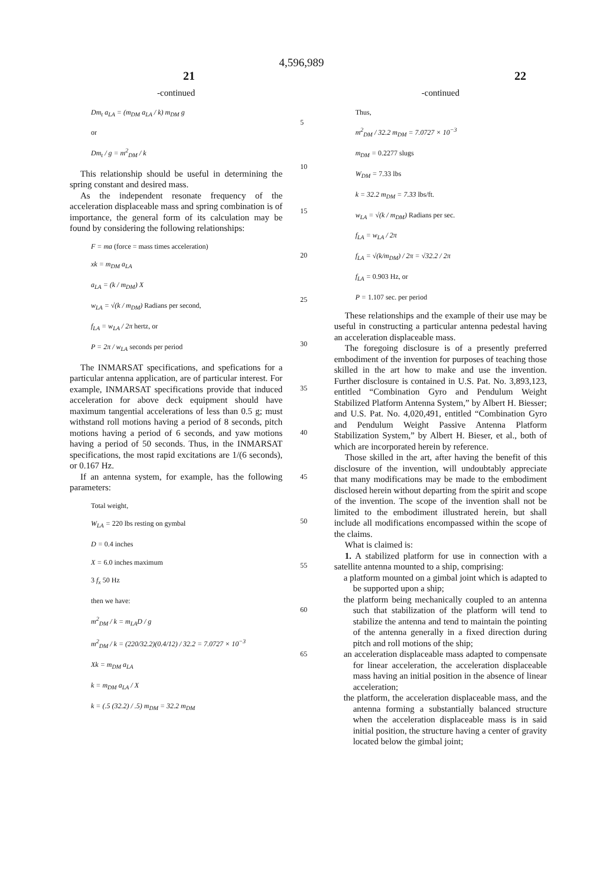4,596,989
21 22
-continued
Dm<sub>t</sub> a<sub>LA</sub> = (m<sub>DM</sub> a<sub>LA</sub> / k) m<sub>DM</sub> g
or
Dm<sub>t</sub> / g = m<sup>2</sup><sub>DM</sub> / k
This relationship should be useful in determining the spring constant and desired mass.
As the independent resonate frequency of the acceleration displaceable mass and spring combination is of importance, the general form of its calculation may be found by considering the following relationships:
F = ma (force = mass times acceleration)
xk = m<sub>DM</sub> a<sub>LA</sub>
a<sub>LA</sub> = (k / m<sub>DM</sub>) X
w<sub>LA</sub> = √(k / m<sub>DM</sub>) Radians per second,
f<sub>LA</sub> = w<sub>LA</sub> / 2π hertz, or
P = 2π / w<sub>LA</sub> seconds per period
The INMARSAT specifications, and spefications for a particular antenna application, are of particular interest. For example, INMARSAT specifications provide that induced acceleration for above deck equipment should have maximum tangential accelerations of less than 0.5 g; must withstand roll motions having a period of 8 seconds, pitch motions having a period of 6 seconds, and yaw motions having a period of 50 seconds. Thus, in the INMARSAT specifications, the most rapid excitations are 1/(6 seconds), or 0.167 Hz.
If an antenna system, for example, has the following parameters:
Total weight,
W<sub>LA</sub> = 220 lbs resting on gymbal
D = 0.4 inches
X = 6.0 inches maximum
3 f<sub>x</sub> 50 Hz
then we have:
m<sup>2</sup><sub>DM</sub> / k = m<sub>LA</sub>D / g
m<sup>2</sup><sub>DM</sub> / k = (220/32.2)(0.4/12) / 32.2 = 7.0727 × 10<sup>−3</sup>
Xk = m<sub>DM</sub> a<sub>LA</sub>
k = m<sub>DM</sub> a<sub>LA</sub> / X
k = (.5 (32.2) / .5) m<sub>DM</sub> = 32.2 m<sub>DM</sub>
5
10
15
20
25
30
35
40
45
50
55
60
65
-continued
Thus,
m<sup>2</sup><sub>DM</sub> / 32.2 m<sub>DM</sub> = 7.0727 × 10<sup>−3</sup>
m<sub>DM</sub> = 0.2277 slugs
W<sub>DM</sub> = 7.33 lbs
k = 32.2 m<sub>DM</sub> = 7.33 lbs/ft.
w<sub>LA</sub> = √(k / m<sub>DM</sub>) Radians per sec.
f<sub>LA</sub> = w<sub>LA</sub> / 2π
f<sub>LA</sub> = √(k/m<sub>DM</sub>) / 2π = √32.2 / 2π
f<sub>LA</sub> = 0.903 Hz, or
P = 1.107 sec. per period
These relationships and the example of their use may be useful in constructing a particular antenna pedestal having an acceleration displaceable mass.
The foregoing disclosure is of a presently preferred embodiment of the invention for purposes of teaching those skilled in the art how to make and use the invention. Further disclosure is contained in U.S. Pat. No. 3,893,123, entitled “Combination Gyro and Pendulum Weight Stabilized Platform Antenna System,” by Albert H. Biesser; and U.S. Pat. No. 4,020,491, entitled “Combination Gyro and Pendulum Weight Passive Antenna Platform Stabilization System,” by Albert H. Bieser, et al., both of which are incorporated herein by reference.
Those skilled in the art, after having the benefit of this disclosure of the invention, will undoubtably appreciate that many modifications may be made to the embodiment disclosed herein without departing from the spirit and scope of the invention. The scope of the invention shall not be limited to the embodiment illustrated herein, but shall include all modifications encompassed within the scope of the claims.
What is claimed is:
1. A stabilized platform for use in connection with a satellite antenna mounted to a ship, comprising:
a platform mounted on a gimbal joint which is adapted to be supported upon a ship;
the platform being mechanically coupled to an antenna such that stabilization of the platform will tend to stabilize the antenna and tend to maintain the pointing of the antenna generally in a fixed direction during pitch and roll motions of the ship;
an acceleration displaceable mass adapted to compensate for linear acceleration, the acceleration displaceable mass having an initial position in the absence of linear acceleration;
the platform, the acceleration displaceable mass, and the antenna forming a substantially balanced structure when the acceleration displaceable mass is in said initial position, the structure having a center of gravity located below the gimbal joint;